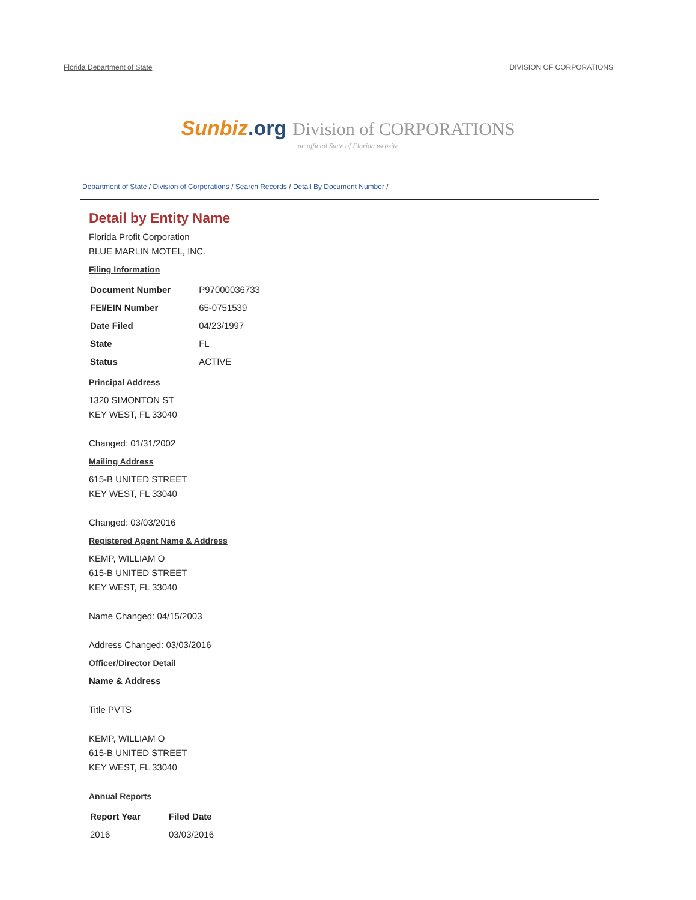Florida Department of State DIVISION OF CORPORATIONS
Sunbiz.org Division of CORPORATIONS
an official State of Florida website
Department of State / Division of Corporations / Search Records / Detail By Document Number /
Detail by Entity Name
Florida Profit Corporation
BLUE MARLIN MOTEL, INC.
Filing Information
| Document Number | P97000036733 |
| FEI/EIN Number | 65-0751539 |
| Date Filed | 04/23/1997 |
| State | FL |
| Status | ACTIVE |
Principal Address
1320 SIMONTON ST
KEY WEST, FL 33040
Changed: 01/31/2002
Mailing Address
615-B UNITED STREET
KEY WEST, FL 33040
Changed: 03/03/2016
Registered Agent Name & Address
KEMP, WILLIAM O
615-B UNITED STREET
KEY WEST, FL 33040
Name Changed: 04/15/2003
Address Changed: 03/03/2016
Officer/Director Detail
Name & Address
Title PVTS
KEMP, WILLIAM O
615-B UNITED STREET
KEY WEST, FL 33040
Annual Reports
| Report Year | Filed Date |
| --- | --- |
| 2016 | 03/03/2016 |